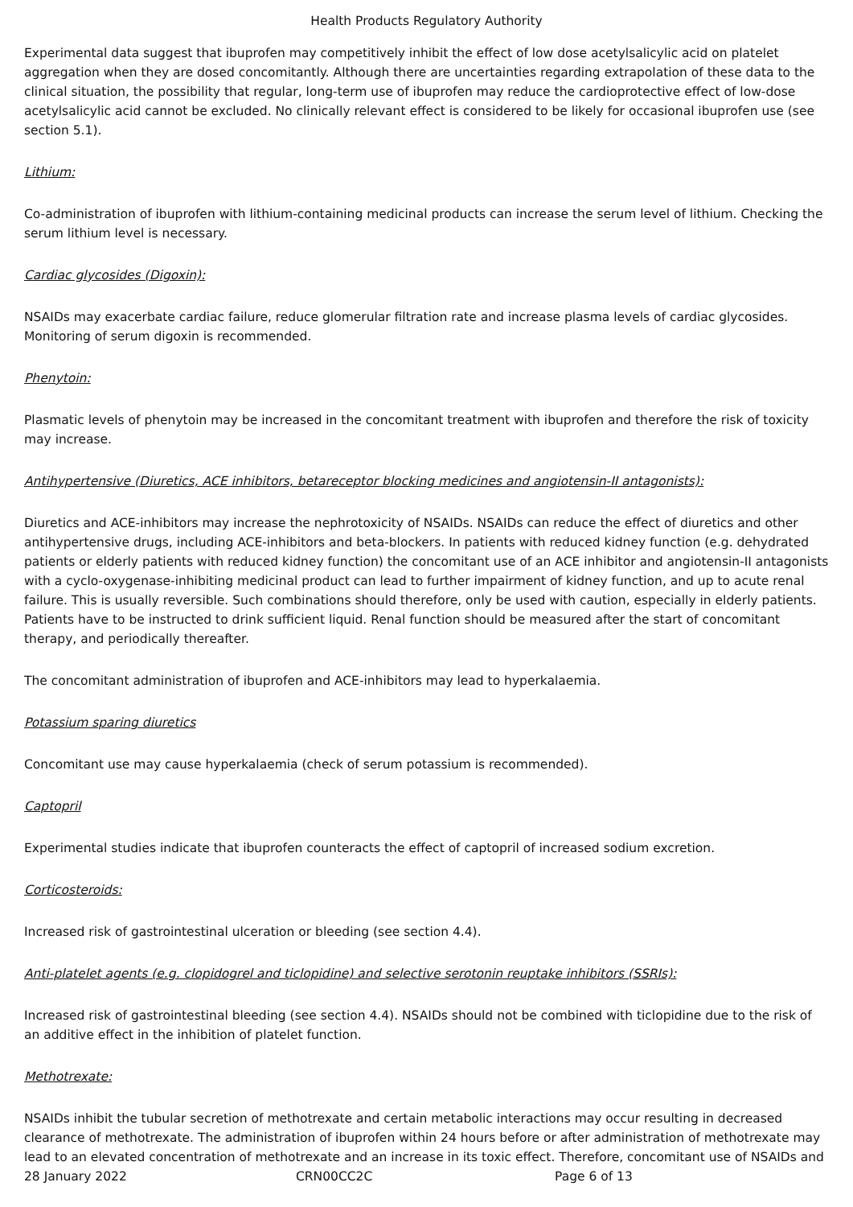Health Products Regulatory Authority
Experimental data suggest that ibuprofen may competitively inhibit the effect of low dose acetylsalicylic acid on platelet aggregation when they are dosed concomitantly. Although there are uncertainties regarding extrapolation of these data to the clinical situation, the possibility that regular, long-term use of ibuprofen may reduce the cardioprotective effect of low-dose acetylsalicylic acid cannot be excluded. No clinically relevant effect is considered to be likely for occasional ibuprofen use (see section 5.1).
Lithium:
Co-administration of ibuprofen with lithium-containing medicinal products can increase the serum level of lithium. Checking the serum lithium level is necessary.
Cardiac glycosides (Digoxin):
NSAIDs may exacerbate cardiac failure, reduce glomerular filtration rate and increase plasma levels of cardiac glycosides. Monitoring of serum digoxin is recommended.
Phenytoin:
Plasmatic levels of phenytoin may be increased in the concomitant treatment with ibuprofen and therefore the risk of toxicity may increase.
Antihypertensive (Diuretics, ACE inhibitors, betareceptor blocking medicines and angiotensin-II antagonists):
Diuretics and ACE-inhibitors may increase the nephrotoxicity of NSAIDs. NSAIDs can reduce the effect of diuretics and other antihypertensive drugs, including ACE-inhibitors and beta-blockers. In patients with reduced kidney function (e.g. dehydrated patients or elderly patients with reduced kidney function) the concomitant use of an ACE inhibitor and angiotensin-II antagonists with a cyclo-oxygenase-inhibiting medicinal product can lead to further impairment of kidney function, and up to acute renal failure. This is usually reversible. Such combinations should therefore, only be used with caution, especially in elderly patients. Patients have to be instructed to drink sufficient liquid. Renal function should be measured after the start of concomitant therapy, and periodically thereafter.
The concomitant administration of ibuprofen and ACE-inhibitors may lead to hyperkalaemia.
Potassium sparing diuretics
Concomitant use may cause hyperkalaemia (check of serum potassium is recommended).
Captopril
Experimental studies indicate that ibuprofen counteracts the effect of captopril of increased sodium excretion.
Corticosteroids:
Increased risk of gastrointestinal ulceration or bleeding (see section 4.4).
Anti-platelet agents (e.g. clopidogrel and ticlopidine) and selective serotonin reuptake inhibitors (SSRIs):
Increased risk of gastrointestinal bleeding (see section 4.4). NSAIDs should not be combined with ticlopidine due to the risk of an additive effect in the inhibition of platelet function.
Methotrexate:
NSAIDs inhibit the tubular secretion of methotrexate and certain metabolic interactions may occur resulting in decreased clearance of methotrexate. The administration of ibuprofen within 24 hours before or after administration of methotrexate may lead to an elevated concentration of methotrexate and an increase in its toxic effect. Therefore, concomitant use of NSAIDs and
28 January 2022 CRN00CC2C Page 6 of 13